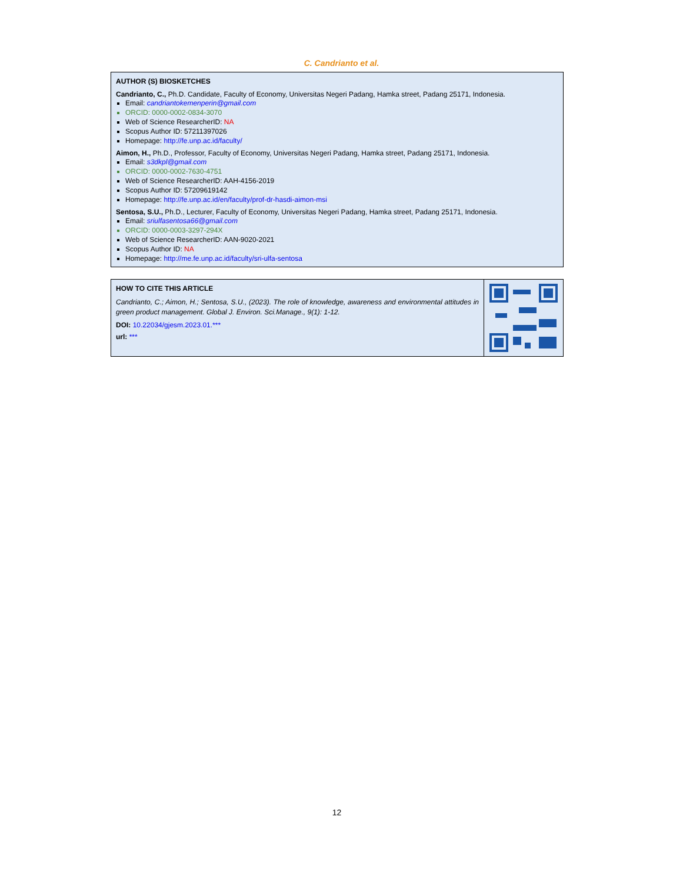C. Candrianto et al.
AUTHOR (S) BIOSKETCHES
Candrianto, C., Ph.D. Candidate, Faculty of Economy, Universitas Negeri Padang, Hamka street, Padang 25171, Indonesia.
Email: candriantokemenperin@gmail.com
ORCID: 0000-0002-0834-3070
Web of Science ResearcherID: NA
Scopus Author ID: 57211397026
Homepage: http://fe.unp.ac.id/faculty/
Aimon, H., Ph.D., Professor, Faculty of Economy, Universitas Negeri Padang, Hamka street, Padang 25171, Indonesia.
Email: s3dkpl@gmail.com
ORCID: 0000-0002-7630-4751
Web of Science ResearcherID: AAH-4156-2019
Scopus Author ID: 57209619142
Homepage: http://fe.unp.ac.id/en/faculty/prof-dr-hasdi-aimon-msi
Sentosa, S.U., Ph.D., Lecturer, Faculty of Economy, Universitas Negeri Padang, Hamka street, Padang 25171, Indonesia.
Email: sriulfasentosa66@gmail.com
ORCID: 0000-0003-3297-294X
Web of Science ResearcherID: AAN-9020-2021
Scopus Author ID: NA
Homepage: http://me.fe.unp.ac.id/faculty/sri-ulfa-sentosa
HOW TO CITE THIS ARTICLE
Candrianto, C.; Aimon, H.; Sentosa, S.U., (2023). The role of knowledge, awareness and environmental attitudes in green product management. Global J. Environ. Sci.Manage., 9(1): 1-12.
DOI: 10.22034/gjesm.2023.01.***
url: ***
12